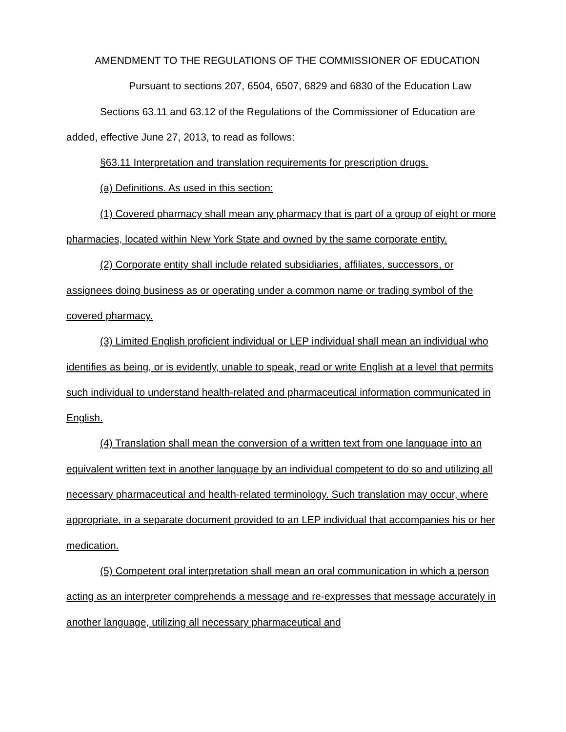AMENDMENT TO THE REGULATIONS OF THE COMMISSIONER OF EDUCATION
Pursuant to sections 207, 6504, 6507, 6829 and 6830 of the Education Law
Sections 63.11 and 63.12 of the Regulations of the Commissioner of Education are added, effective June 27, 2013, to read as follows:
§63.11 Interpretation and translation requirements for prescription drugs.
(a) Definitions. As used in this section:
(1) Covered pharmacy shall mean any pharmacy that is part of a group of eight or more pharmacies, located within New York State and owned by the same corporate entity.
(2) Corporate entity shall include related subsidiaries, affiliates, successors, or assignees doing business as or operating under a common name or trading symbol of the covered pharmacy.
(3) Limited English proficient individual or LEP individual shall mean an individual who identifies as being, or is evidently, unable to speak, read or write English at a level that permits such individual to understand health-related and pharmaceutical information communicated in English.
(4) Translation shall mean the conversion of a written text from one language into an equivalent written text in another language by an individual competent to do so and utilizing all necessary pharmaceutical and health-related terminology. Such translation may occur, where appropriate, in a separate document provided to an LEP individual that accompanies his or her medication.
(5) Competent oral interpretation shall mean an oral communication in which a person acting as an interpreter comprehends a message and re-expresses that message accurately in another language, utilizing all necessary pharmaceutical and